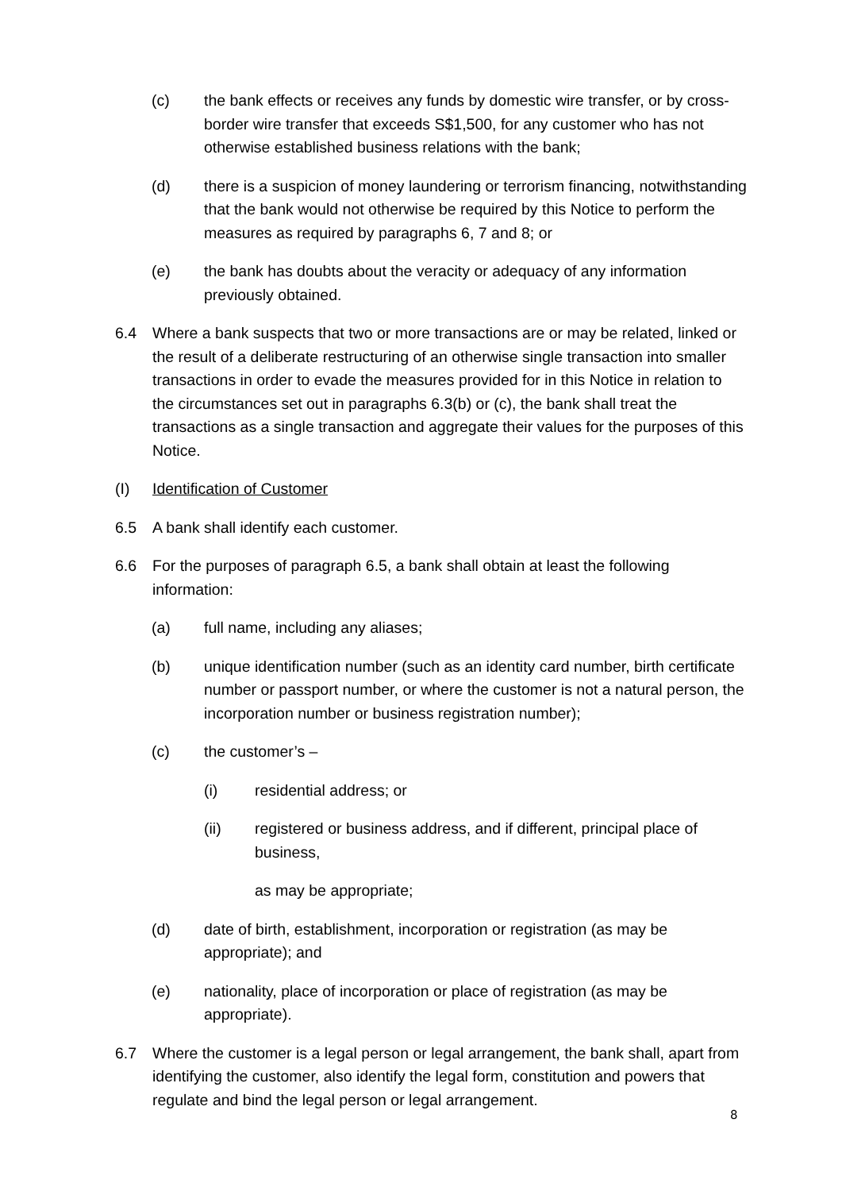(c) the bank effects or receives any funds by domestic wire transfer, or by cross-border wire transfer that exceeds S$1,500, for any customer who has not otherwise established business relations with the bank;
(d) there is a suspicion of money laundering or terrorism financing, notwithstanding that the bank would not otherwise be required by this Notice to perform the measures as required by paragraphs 6, 7 and 8; or
(e) the bank has doubts about the veracity or adequacy of any information previously obtained.
6.4 Where a bank suspects that two or more transactions are or may be related, linked or the result of a deliberate restructuring of an otherwise single transaction into smaller transactions in order to evade the measures provided for in this Notice in relation to the circumstances set out in paragraphs 6.3(b) or (c), the bank shall treat the transactions as a single transaction and aggregate their values for the purposes of this Notice.
(I) Identification of Customer
6.5 A bank shall identify each customer.
6.6 For the purposes of paragraph 6.5, a bank shall obtain at least the following information:
(a) full name, including any aliases;
(b) unique identification number (such as an identity card number, birth certificate number or passport number, or where the customer is not a natural person, the incorporation number or business registration number);
(c) the customer’s –
(i) residential address; or
(ii) registered or business address, and if different, principal place of business,
as may be appropriate;
(d) date of birth, establishment, incorporation or registration (as may be appropriate); and
(e) nationality, place of incorporation or place of registration (as may be appropriate).
6.7 Where the customer is a legal person or legal arrangement, the bank shall, apart from identifying the customer, also identify the legal form, constitution and powers that regulate and bind the legal person or legal arrangement.
8